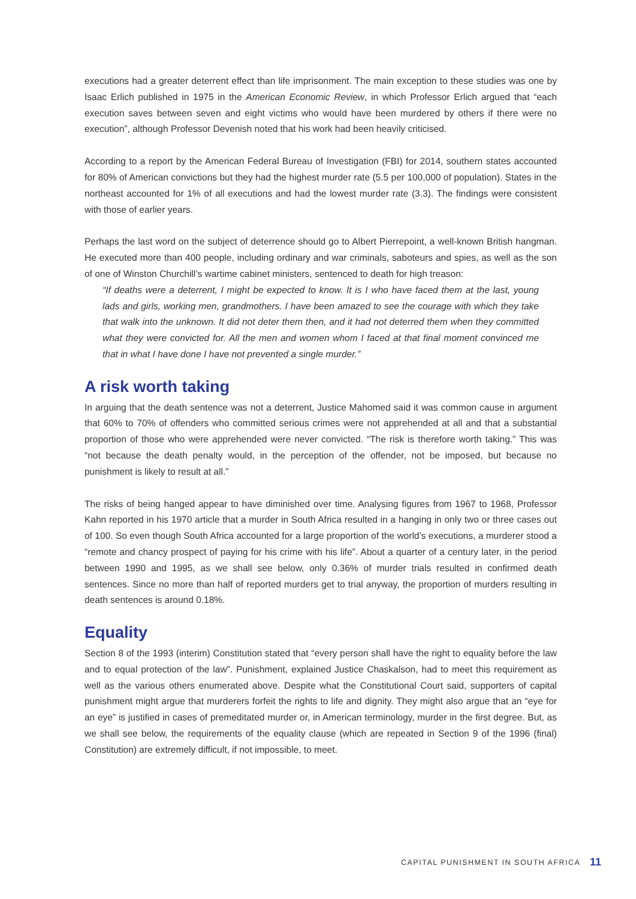executions had a greater deterrent effect than life imprisonment. The main exception to these studies was one by Isaac Erlich published in 1975 in the American Economic Review, in which Professor Erlich argued that “each execution saves between seven and eight victims who would have been murdered by others if there were no execution”, although Professor Devenish noted that his work had been heavily criticised.
According to a report by the American Federal Bureau of Investigation (FBI) for 2014, southern states accounted for 80% of American convictions but they had the highest murder rate (5.5 per 100,000 of population). States in the northeast accounted for 1% of all executions and had the lowest murder rate (3.3). The findings were consistent with those of earlier years.
Perhaps the last word on the subject of deterrence should go to Albert Pierrepoint, a well-known British hangman. He executed more than 400 people, including ordinary and war criminals, saboteurs and spies, as well as the son of one of Winston Churchill’s wartime cabinet ministers, sentenced to death for high treason:
“If deaths were a deterrent, I might be expected to know. It is I who have faced them at the last, young lads and girls, working men, grandmothers. I have been amazed to see the courage with which they take that walk into the unknown. It did not deter them then, and it had not deterred them when they committed what they were convicted for. All the men and women whom I faced at that final moment convinced me that in what I have done I have not prevented a single murder.”
A risk worth taking
In arguing that the death sentence was not a deterrent, Justice Mahomed said it was common cause in argument that 60% to 70% of offenders who committed serious crimes were not apprehended at all and that a substantial proportion of those who were apprehended were never convicted. “The risk is therefore worth taking.” This was “not because the death penalty would, in the perception of the offender, not be imposed, but because no punishment is likely to result at all.”
The risks of being hanged appear to have diminished over time. Analysing figures from 1967 to 1968, Professor Kahn reported in his 1970 article that a murder in South Africa resulted in a hanging in only two or three cases out of 100. So even though South Africa accounted for a large proportion of the world’s executions, a murderer stood a “remote and chancy prospect of paying for his crime with his life”. About a quarter of a century later, in the period between 1990 and 1995, as we shall see below, only 0.36% of murder trials resulted in confirmed death sentences. Since no more than half of reported murders get to trial anyway, the proportion of murders resulting in death sentences is around 0.18%.
Equality
Section 8 of the 1993 (interim) Constitution stated that “every person shall have the right to equality before the law and to equal protection of the law”. Punishment, explained Justice Chaskalson, had to meet this requirement as well as the various others enumerated above. Despite what the Constitutional Court said, supporters of capital punishment might argue that murderers forfeit the rights to life and dignity. They might also argue that an “eye for an eye” is justified in cases of premeditated murder or, in American terminology, murder in the first degree. But, as we shall see below, the requirements of the equality clause (which are repeated in Section 9 of the 1996 (final) Constitution) are extremely difficult, if not impossible, to meet.
CAPITAL PUNISHMENT IN SOUTH AFRICA 11